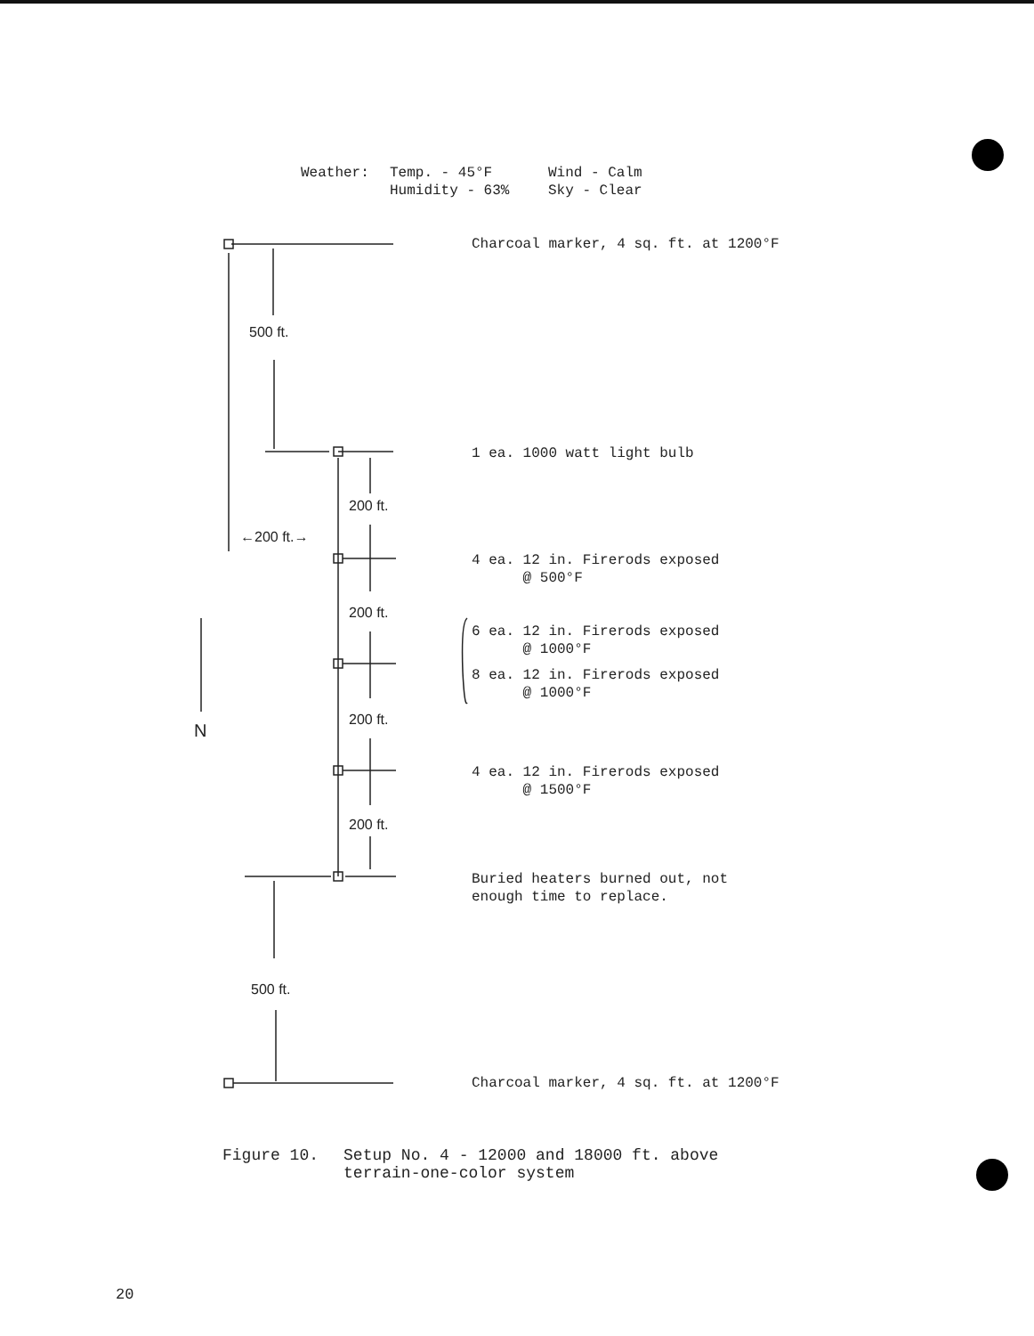Weather:
Temp. - 45°F
Humidity - 63%
Wind - Calm
Sky - Clear
500 ft.
200 ft.
←200 ft.→
200 ft.
N
200 ft.
200 ft.
500 ft.
Charcoal marker, 4 sq. ft. at 1200°F
1 ea. 1000 watt light bulb
4 ea. 12 in. Firerods exposed
@ 500°F
6 ea. 12 in. Firerods exposed
@ 1000°F
8 ea. 12 in. Firerods exposed
@ 1000°F
4 ea. 12 in. Firerods exposed
@ 1500°F
Buried heaters burned out, not
enough time to replace.
Charcoal marker, 4 sq. ft. at 1200°F
Figure 10. Setup No. 4 - 12000 and 18000 ft. above
terrain-one-color system
20